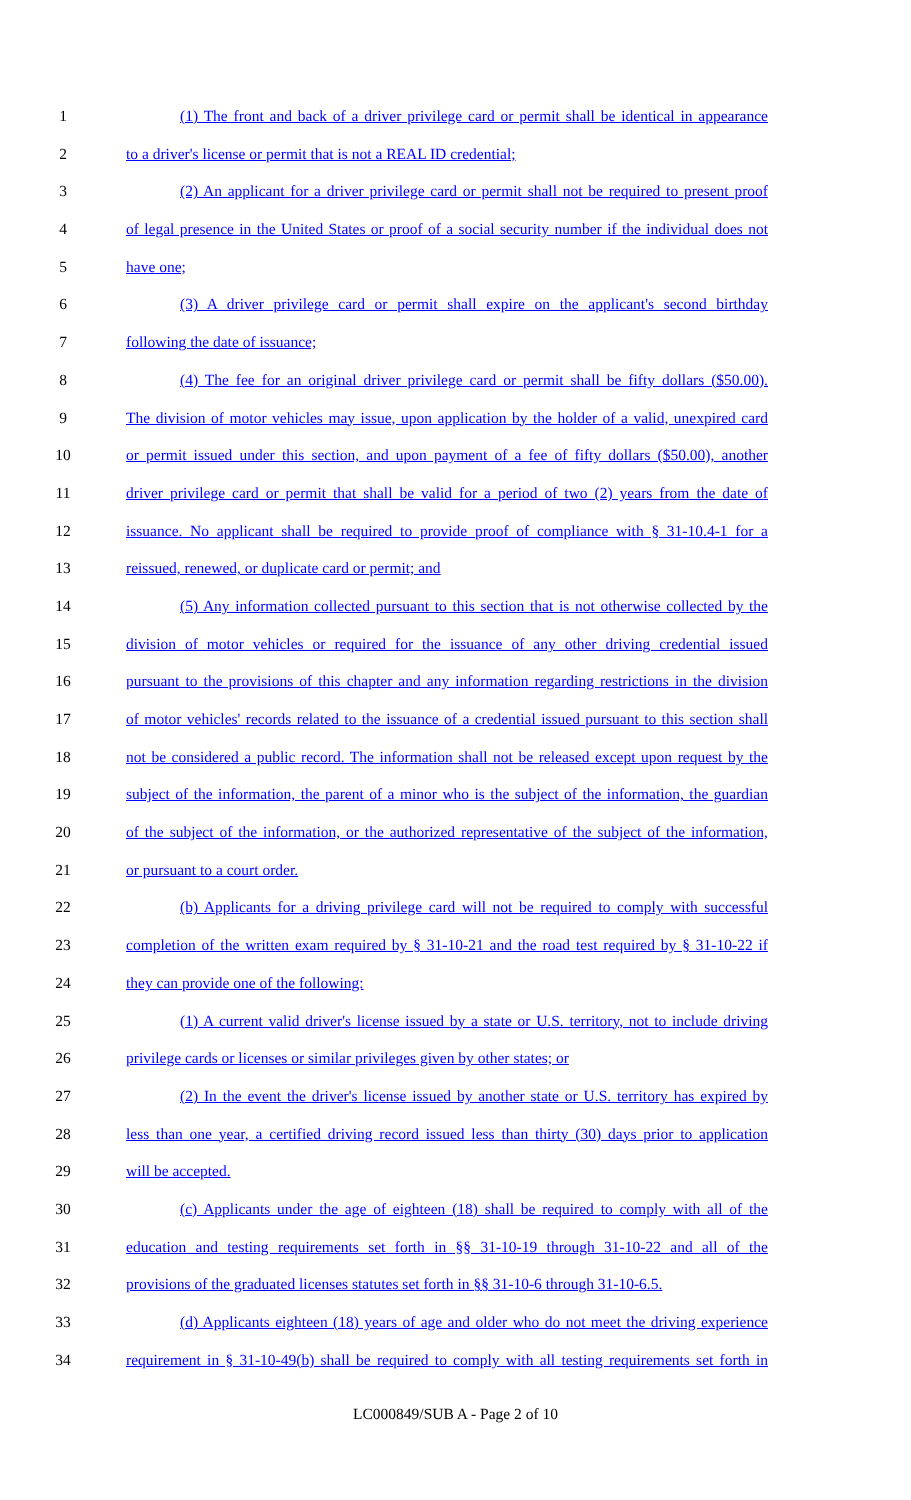1 (1) The front and back of a driver privilege card or permit shall be identical in appearance
2 to a driver's license or permit that is not a REAL ID credential;
3 (2) An applicant for a driver privilege card or permit shall not be required to present proof
4 of legal presence in the United States or proof of a social security number if the individual does not
5 have one;
6 (3) A driver privilege card or permit shall expire on the applicant's second birthday
7 following the date of issuance;
8 (4) The fee for an original driver privilege card or permit shall be fifty dollars ($50.00).
9 The division of motor vehicles may issue, upon application by the holder of a valid, unexpired card
10 or permit issued under this section, and upon payment of a fee of fifty dollars ($50.00), another
11 driver privilege card or permit that shall be valid for a period of two (2) years from the date of
12 issuance. No applicant shall be required to provide proof of compliance with § 31-10.4-1 for a
13 reissued, renewed, or duplicate card or permit; and
14 (5) Any information collected pursuant to this section that is not otherwise collected by the
15 division of motor vehicles or required for the issuance of any other driving credential issued
16 pursuant to the provisions of this chapter and any information regarding restrictions in the division
17 of motor vehicles' records related to the issuance of a credential issued pursuant to this section shall
18 not be considered a public record. The information shall not be released except upon request by the
19 subject of the information, the parent of a minor who is the subject of the information, the guardian
20 of the subject of the information, or the authorized representative of the subject of the information,
21 or pursuant to a court order.
22 (b) Applicants for a driving privilege card will not be required to comply with successful
23 completion of the written exam required by § 31-10-21 and the road test required by § 31-10-22 if
24 they can provide one of the following:
25 (1) A current valid driver's license issued by a state or U.S. territory, not to include driving
26 privilege cards or licenses or similar privileges given by other states; or
27 (2) In the event the driver's license issued by another state or U.S. territory has expired by
28 less than one year, a certified driving record issued less than thirty (30) days prior to application
29 will be accepted.
30 (c) Applicants under the age of eighteen (18) shall be required to comply with all of the
31 education and testing requirements set forth in §§ 31-10-19 through 31-10-22 and all of the
32 provisions of the graduated licenses statutes set forth in §§ 31-10-6 through 31-10-6.5.
33 (d) Applicants eighteen (18) years of age and older who do not meet the driving experience
34 requirement in § 31-10-49(b) shall be required to comply with all testing requirements set forth in
LC000849/SUB A - Page 2 of 10